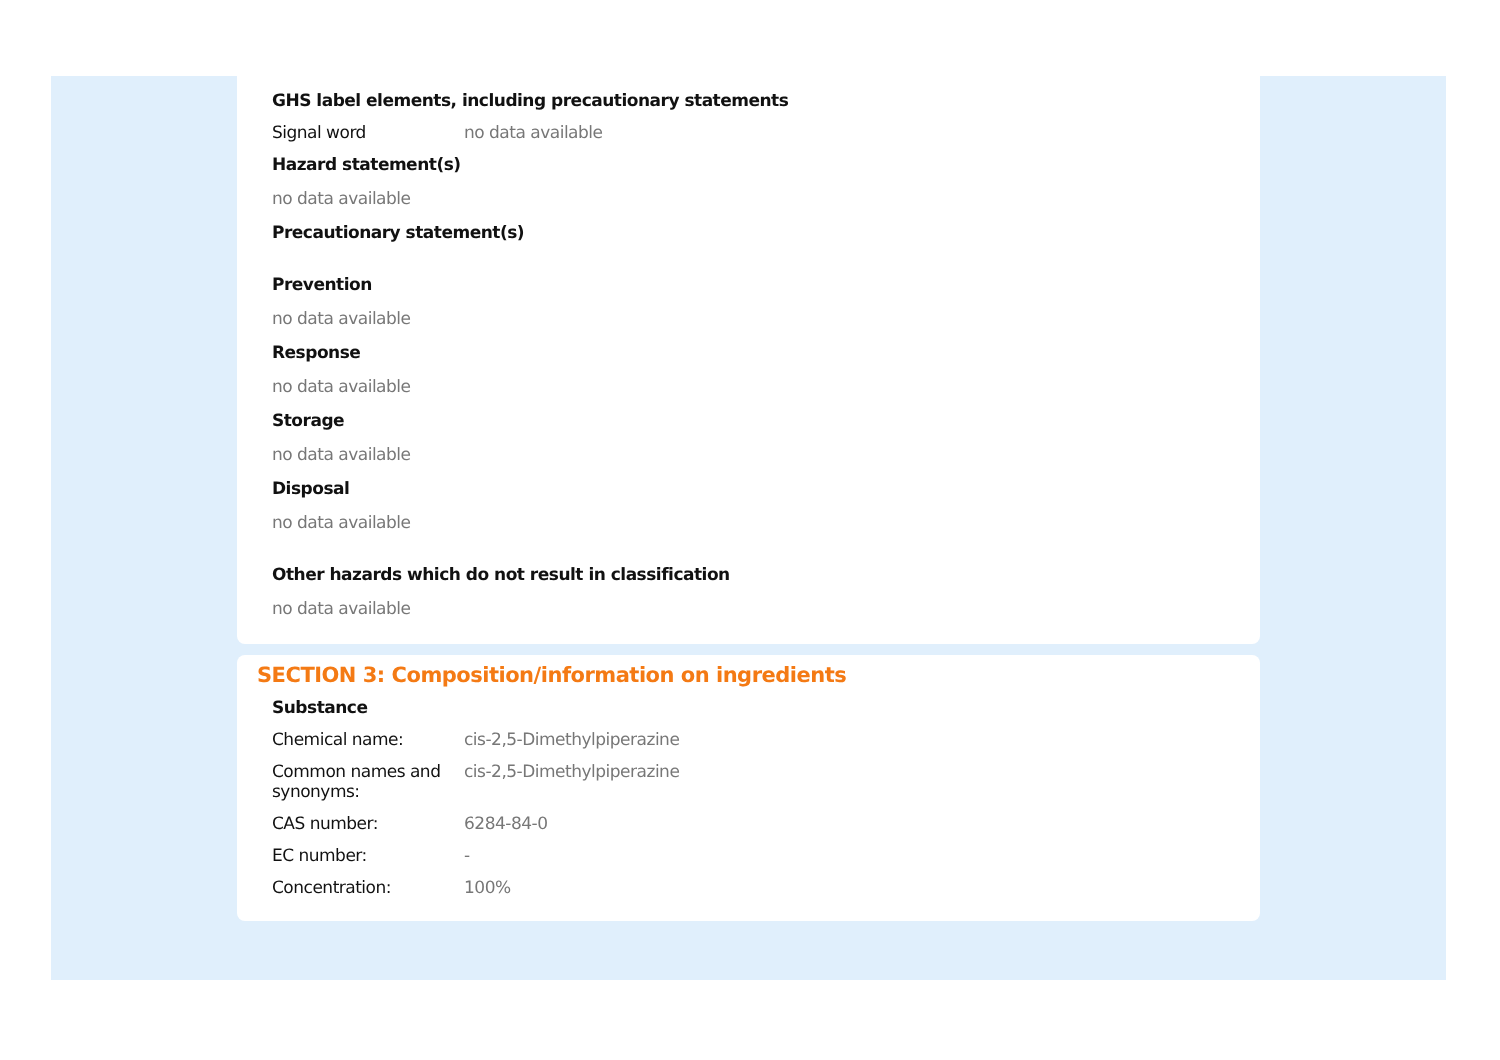GHS label elements, including precautionary statements
Signal word no data available
Hazard statement(s)
no data available
Precautionary statement(s)
Prevention
no data available
Response
no data available
Storage
no data available
Disposal
no data available
Other hazards which do not result in classification
no data available
SECTION 3: Composition/information on ingredients
Substance
Chemical name: cis-2,5-Dimethylpiperazine
Common names and synonyms:
cis-2,5-Dimethylpiperazine
CAS number: 6284-84-0
EC number: -
Concentration: 100%